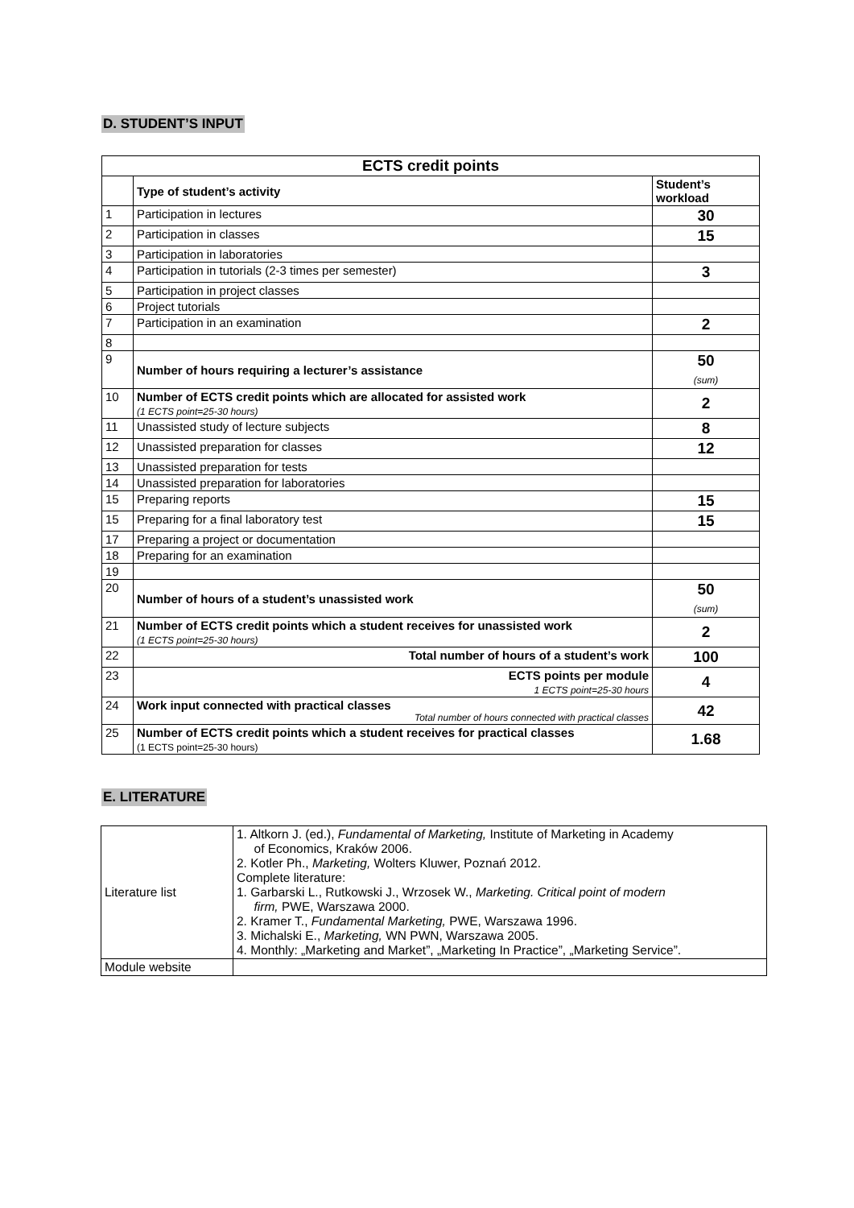D. STUDENT’S INPUT
| ECTS credit points | | |
| --- | --- | --- |
| | Type of student’s activity | Student’s workload |
| 1 | Participation in lectures | 30 |
| 2 | Participation in classes | 15 |
| 3 | Participation in laboratories | |
| 4 | Participation in tutorials (2-3 times per semester) | 3 |
| 5 | Participation in project classes | |
| 6 | Project tutorials | |
| 7 | Participation in an examination | 2 |
| 8 | | |
| 9 | Number of hours requiring a lecturer’s assistance | 50 (sum) |
| 10 | Number of ECTS credit points which are allocated for assisted work (1 ECTS point=25-30 hours) | 2 |
| 11 | Unassisted study of lecture subjects | 8 |
| 12 | Unassisted preparation for classes | 12 |
| 13 | Unassisted preparation for tests | |
| 14 | Unassisted preparation for laboratories | |
| 15 | Preparing reports | 15 |
| 15 | Preparing for a final laboratory test | 15 |
| 17 | Preparing a project or documentation | |
| 18 | Preparing for an examination | |
| 19 | | |
| 20 | Number of hours of a student’s unassisted work | 50 (sum) |
| 21 | Number of ECTS credit points which a student receives for unassisted work (1 ECTS point=25-30 hours) | 2 |
| 22 | Total number of hours of a student’s work | 100 |
| 23 | ECTS points per module 1 ECTS point=25-30 hours | 4 |
| 24 | Work input connected with practical classes Total number of hours connected with practical classes | 42 |
| 25 | Number of ECTS credit points which a student receives for practical classes (1 ECTS point=25-30 hours) | 1.68 |
E. LITERATURE
| Literature list | 1. Altkorn J. (ed.), Fundamental of Marketing, Institute of Marketing in Academy of Economics, Kraków 2006. 2. Kotler Ph., Marketing, Wolters Kluwer, Poznań 2012. Complete literature: 1. Garbarski L., Rutkowski J., Wrzosek W., Marketing. Critical point of modern firm, PWE, Warszawa 2000. 2. Kramer T., Fundamental Marketing, PWE, Warszawa 1996. 3. Michalski E., Marketing, WN PWN, Warszawa 2005. 4. Monthly: „Marketing and Market”, „Marketing In Practice”, „Marketing Service”. |
| Module website | |